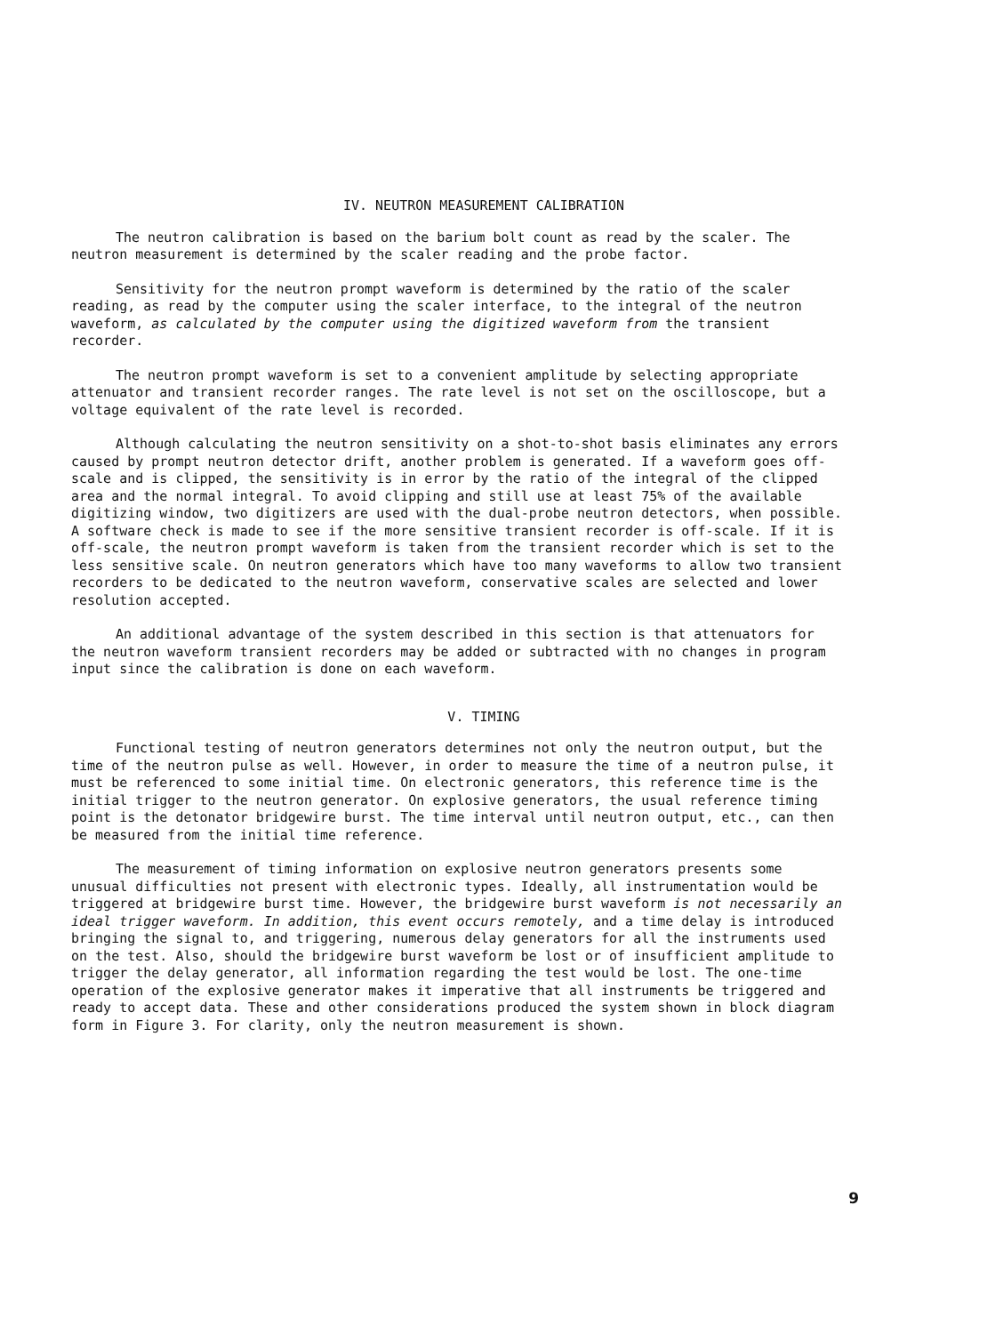IV. NEUTRON MEASUREMENT CALIBRATION
The neutron calibration is based on the barium bolt count as read by the scaler. The neutron measurement is determined by the scaler reading and the probe factor.
Sensitivity for the neutron prompt waveform is determined by the ratio of the scaler reading, as read by the computer using the scaler interface, to the integral of the neutron waveform, as calculated by the computer using the digitized waveform from the transient recorder.
The neutron prompt waveform is set to a convenient amplitude by selecting appropriate attenuator and transient recorder ranges. The rate level is not set on the oscilloscope, but a voltage equivalent of the rate level is recorded.
Although calculating the neutron sensitivity on a shot-to-shot basis eliminates any errors caused by prompt neutron detector drift, another problem is generated. If a waveform goes off-scale and is clipped, the sensitivity is in error by the ratio of the integral of the clipped area and the normal integral. To avoid clipping and still use at least 75% of the available digitizing window, two digitizers are used with the dual-probe neutron detectors, when possible. A software check is made to see if the more sensitive transient recorder is off-scale. If it is off-scale, the neutron prompt waveform is taken from the transient recorder which is set to the less sensitive scale. On neutron generators which have too many waveforms to allow two transient recorders to be dedicated to the neutron waveform, conservative scales are selected and lower resolution accepted.
An additional advantage of the system described in this section is that attenuators for the neutron waveform transient recorders may be added or subtracted with no changes in program input since the calibration is done on each waveform.
V. TIMING
Functional testing of neutron generators determines not only the neutron output, but the time of the neutron pulse as well. However, in order to measure the time of a neutron pulse, it must be referenced to some initial time. On electronic generators, this reference time is the initial trigger to the neutron generator. On explosive generators, the usual reference timing point is the detonator bridgewire burst. The time interval until neutron output, etc., can then be measured from the initial time reference.
The measurement of timing information on explosive neutron generators presents some unusual difficulties not present with electronic types. Ideally, all instrumentation would be triggered at bridgewire burst time. However, the bridgewire burst waveform is not necessarily an ideal trigger waveform. In addition, this event occurs remotely, and a time delay is introduced bringing the signal to, and triggering, numerous delay generators for all the instruments used on the test. Also, should the bridgewire burst waveform be lost or of insufficient amplitude to trigger the delay generator, all information regarding the test would be lost. The one-time operation of the explosive generator makes it imperative that all instruments be triggered and ready to accept data. These and other considerations produced the system shown in block diagram form in Figure 3. For clarity, only the neutron measurement is shown.
9